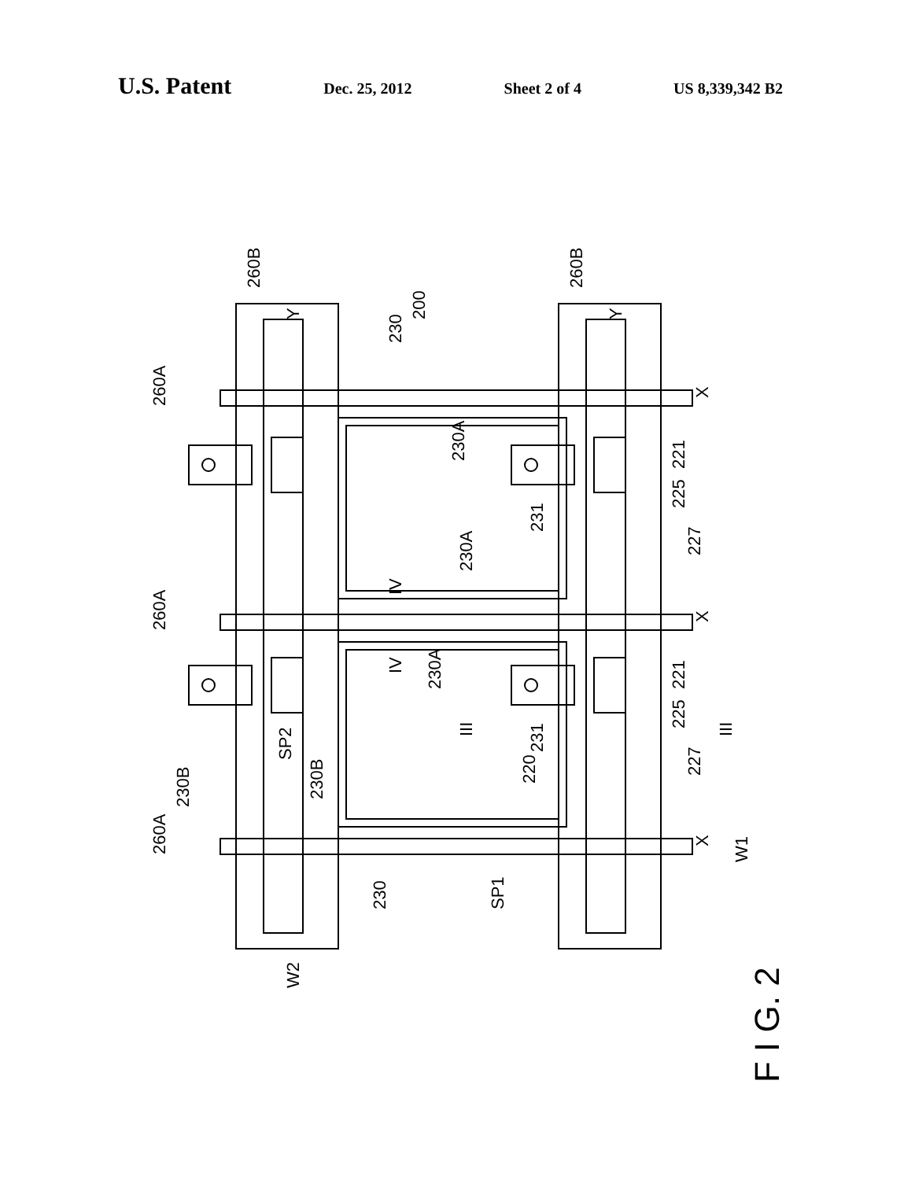U.S. Patent Dec. 25, 2012 Sheet 2 of 4 US 8,339,342 B2
260A
260A
260A
260B
260B
Y
Y
230
200
230A
230A
230A
231
231
221
221
225
225
227
227
SP2
230B
230B
220
230
SP1
W1
W2
X
X
X
IV
IV
III
III
F I G. 2